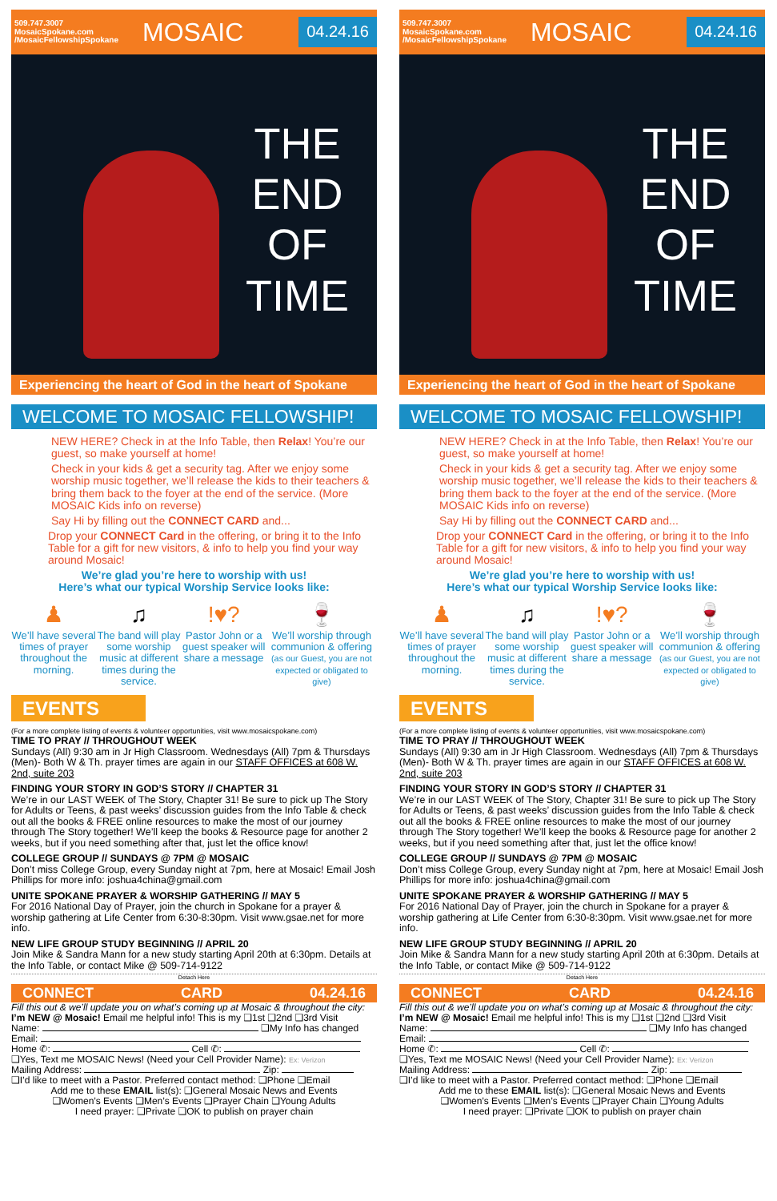509.747.3007
MosaicSpokane.com
/MosaicFellowshipSpokane
MOSAIC
04.24.16
THE
END
OF
TIME
Experiencing the heart of God in the heart of Spokane
WELCOME TO MOSAIC FELLOWSHIP!
NEW HERE? Check in at the Info Table, then Relax! You’re our guest, so make yourself at home!
Check in your kids & get a security tag. After we enjoy some worship music together, we’ll release the kids to their teachers & bring them back to the foyer at the end of the service. (More MOSAIC Kids info on reverse)
Say Hi by filling out the CONNECT CARD and...
Drop your CONNECT Card in the offering, or bring it to the Info Table for a gift for new visitors, & info to help you find your way around Mosaic!
We’re glad you’re here to worship with us!
Here’s what our typical Worship Service looks like:
♟
We’ll have several times of prayer throughout the morning.
♫
The band will play some worship music at different times during the service.
!♥?
Pastor John or a guest speaker will share a message
🍷
We’ll worship through communion & offering (as our Guest, you are not expected or obligated to give)
EVENTS
(For a more complete listing of events & volunteer opportunities, visit www.mosaicspokane.com)
TIME TO PRAY // THROUGHOUT WEEK
Sundays (All) 9:30 am in Jr High Classroom. Wednesdays (All) 7pm & Thursdays (Men)- Both W & Th. prayer times are again in our STAFF OFFICES at 608 W. 2nd, suite 203
FINDING YOUR STORY IN GOD’S STORY // CHAPTER 31
We’re in our LAST WEEK of The Story, Chapter 31! Be sure to pick up The Story for Adults or Teens, & past weeks’ discussion guides from the Info Table & check out all the books & FREE online resources to make the most of our journey through The Story together! We’ll keep the books & Resource page for another 2 weeks, but if you need something after that, just let the office know!
COLLEGE GROUP // SUNDAYS @ 7PM @ MOSAIC
Don’t miss College Group, every Sunday night at 7pm, here at Mosaic! Email Josh Phillips for more info: joshua4china@gmail.com
UNITE SPOKANE PRAYER & WORSHIP GATHERING // MAY 5
For 2016 National Day of Prayer, join the church in Spokane for a prayer & worship gathering at Life Center from 6:30-8:30pm. Visit www.gsae.net for more info.
NEW LIFE GROUP STUDY BEGINNING // APRIL 20
Join Mike & Sandra Mann for a new study starting April 20th at 6:30pm. Details at the Info Table, or contact Mike @ 509-714-9122
Detach Here
CONNECT CARD 04.24.16
Fill this out & we’ll update you on what’s coming up at Mosaic & throughout the city:
I’m NEW @ Mosaic! Email me helpful info! This is my ❑1st ❑2nd ❑3rd Visit
Name: ❑My Info has changed
Email:
Home ✆: Cell ✆:
❑Yes, Text me MOSAIC News! (Need your Cell Provider Name): Ex: Verizon
Mailing Address: Zip:
❑I’d like to meet with a Pastor. Preferred contact method: ❑Phone ❑Email
Add me to these EMAIL list(s): ❑General Mosaic News and Events
❑Women’s Events ❑Men’s Events ❑Prayer Chain ❑Young Adults
I need prayer: ❑Private ❑OK to publish on prayer chain
509.747.3007
MosaicSpokane.com
/MosaicFellowshipSpokane
MOSAIC
04.24.16
THE
END
OF
TIME
Experiencing the heart of God in the heart of Spokane
WELCOME TO MOSAIC FELLOWSHIP!
NEW HERE? Check in at the Info Table, then Relax! You’re our guest, so make yourself at home!
Check in your kids & get a security tag. After we enjoy some worship music together, we’ll release the kids to their teachers & bring them back to the foyer at the end of the service. (More MOSAIC Kids info on reverse)
Say Hi by filling out the CONNECT CARD and...
Drop your CONNECT Card in the offering, or bring it to the Info Table for a gift for new visitors, & info to help you find your way around Mosaic!
We’re glad you’re here to worship with us!
Here’s what our typical Worship Service looks like:
♟
We’ll have several times of prayer throughout the morning.
♫
The band will play some worship music at different times during the service.
!♥?
Pastor John or a guest speaker will share a message
🍷
We’ll worship through communion & offering (as our Guest, you are not expected or obligated to give)
EVENTS
(For a more complete listing of events & volunteer opportunities, visit www.mosaicspokane.com)
TIME TO PRAY // THROUGHOUT WEEK
Sundays (All) 9:30 am in Jr High Classroom. Wednesdays (All) 7pm & Thursdays (Men)- Both W & Th. prayer times are again in our STAFF OFFICES at 608 W. 2nd, suite 203
FINDING YOUR STORY IN GOD’S STORY // CHAPTER 31
We’re in our LAST WEEK of The Story, Chapter 31! Be sure to pick up The Story for Adults or Teens, & past weeks’ discussion guides from the Info Table & check out all the books & FREE online resources to make the most of our journey through The Story together! We’ll keep the books & Resource page for another 2 weeks, but if you need something after that, just let the office know!
COLLEGE GROUP // SUNDAYS @ 7PM @ MOSAIC
Don’t miss College Group, every Sunday night at 7pm, here at Mosaic! Email Josh Phillips for more info: joshua4china@gmail.com
UNITE SPOKANE PRAYER & WORSHIP GATHERING // MAY 5
For 2016 National Day of Prayer, join the church in Spokane for a prayer & worship gathering at Life Center from 6:30-8:30pm. Visit www.gsae.net for more info.
NEW LIFE GROUP STUDY BEGINNING // APRIL 20
Join Mike & Sandra Mann for a new study starting April 20th at 6:30pm. Details at the Info Table, or contact Mike @ 509-714-9122
Detach Here
CONNECT CARD 04.24.16
Fill this out & we’ll update you on what’s coming up at Mosaic & throughout the city:
I’m NEW @ Mosaic! Email me helpful info! This is my ❑1st ❑2nd ❑3rd Visit
Name: ❑My Info has changed
Email:
Home ✆: Cell ✆:
❑Yes, Text me MOSAIC News! (Need your Cell Provider Name): Ex: Verizon
Mailing Address: Zip:
❑I’d like to meet with a Pastor. Preferred contact method: ❑Phone ❑Email
Add me to these EMAIL list(s): ❑General Mosaic News and Events
❑Women’s Events ❑Men’s Events ❑Prayer Chain ❑Young Adults
I need prayer: ❑Private ❑OK to publish on prayer chain